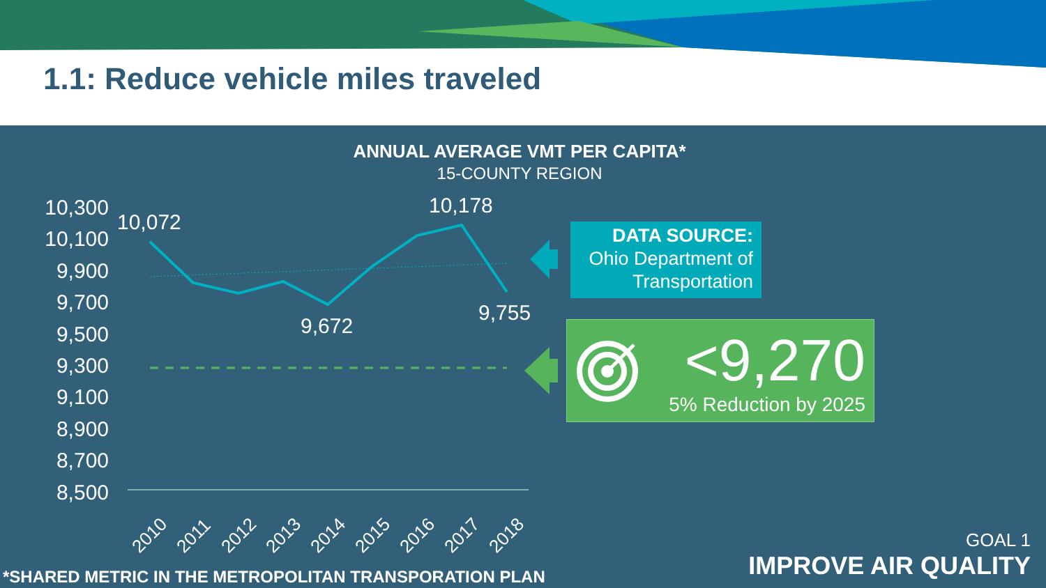1.1: Reduce vehicle miles traveled
ANNUAL AVERAGE VMT PER CAPITA*
15-COUNTY REGION
10,300
10,100
9,900
9,700
9,500
9,300
9,100
8,900
8,700
8,500
2010
2011
2012
2013
2014
2015
2016
2017
2018
10,072
10,178
9,672
9,755
DATA SOURCE:
Ohio Department of
Transportation
<9,270
5% Reduction by 2025
*SHARED METRIC IN THE METROPOLITAN TRANSPORATION PLAN
GOAL 1
IMPROVE AIR QUALITY